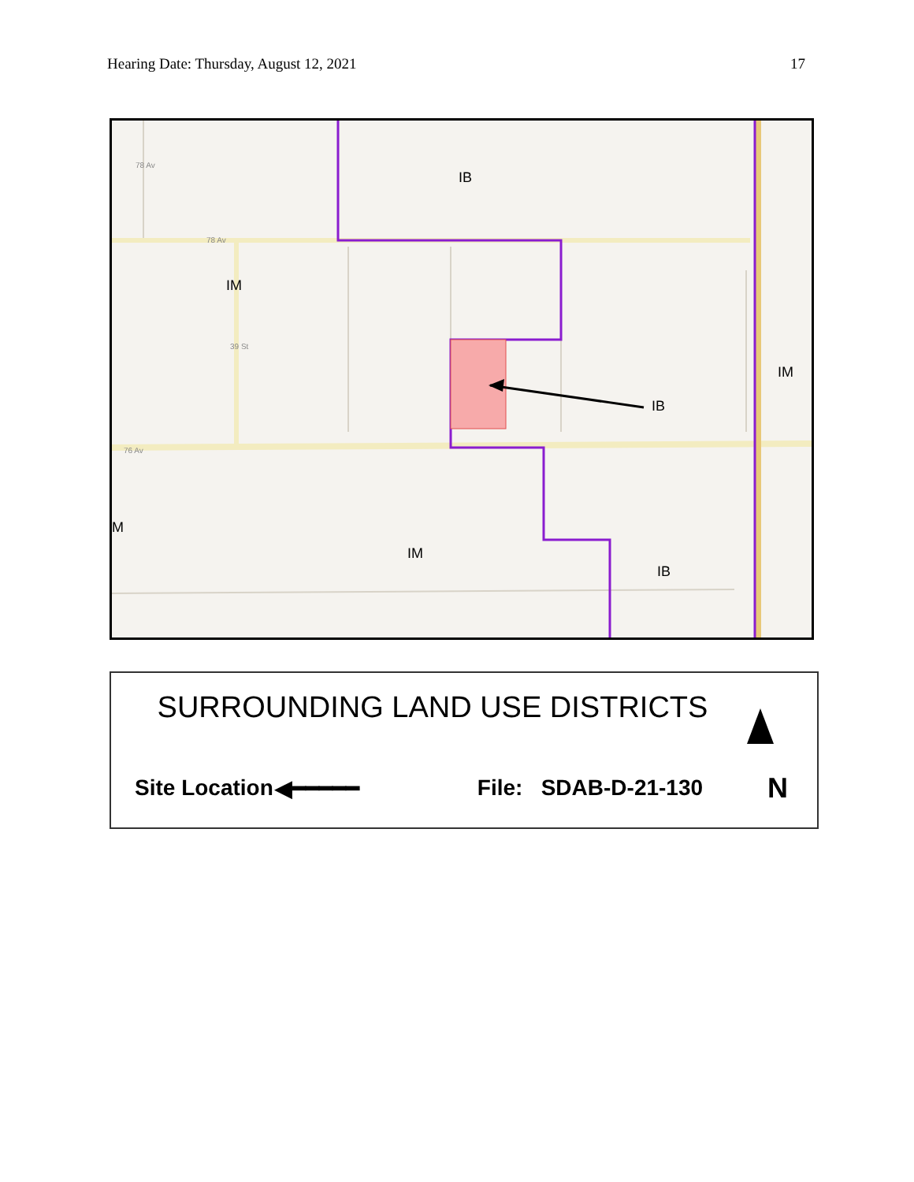Hearing Date: Thursday, August 12, 2021 17
IB
IM
IM
IB
IM
IB
M
78 Av
76 Av
78 Av
39 St
SURROUNDING LAND USE DISTRICTS
Site Location ◀━━━━━ File: SDAB-D-21-130 N